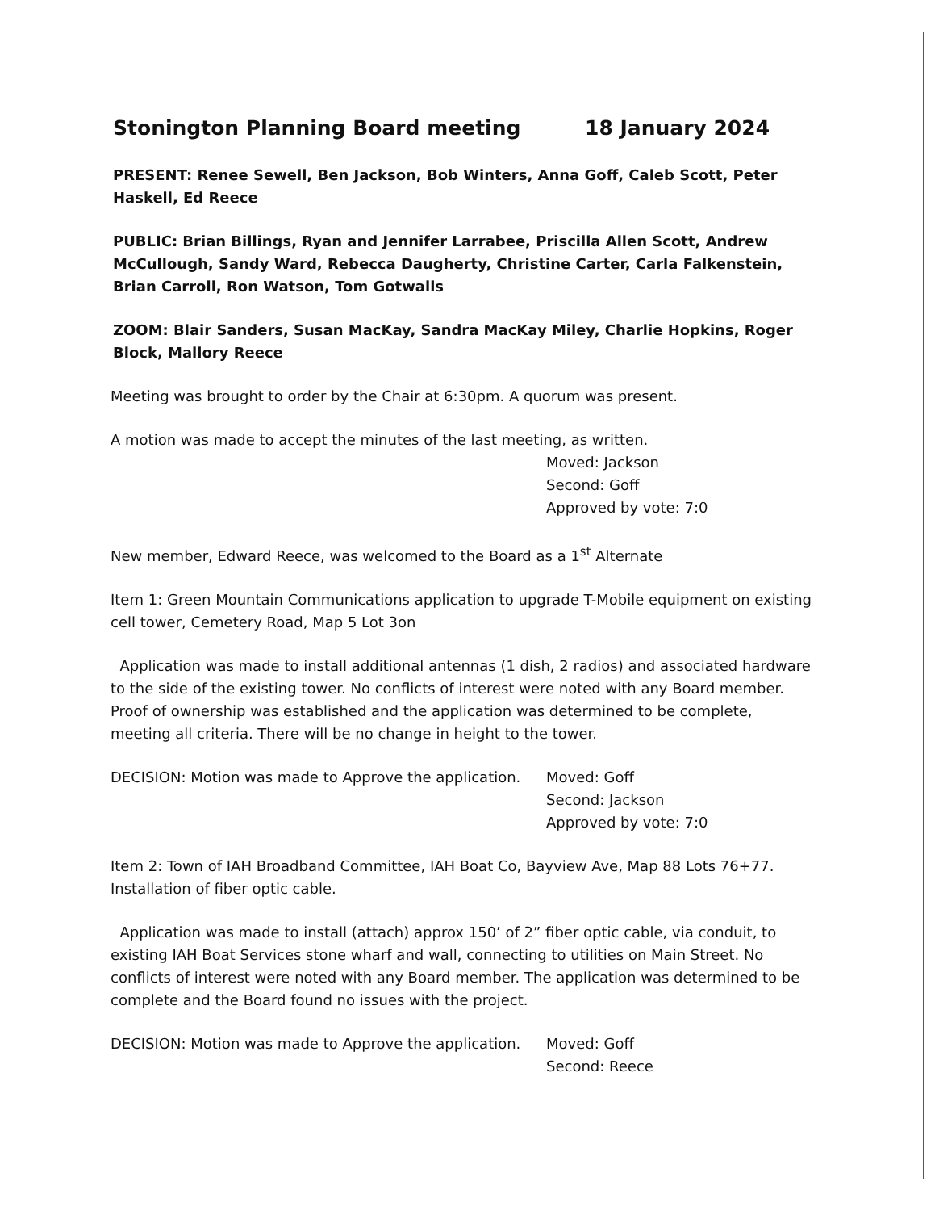Stonington Planning Board meeting 18 January 2024
PRESENT: Renee Sewell, Ben Jackson, Bob Winters, Anna Goff, Caleb Scott, Peter Haskell, Ed Reece
PUBLIC: Brian Billings, Ryan and Jennifer Larrabee, Priscilla Allen Scott, Andrew McCullough, Sandy Ward, Rebecca Daugherty, Christine Carter, Carla Falkenstein, Brian Carroll, Ron Watson, Tom Gotwalls
ZOOM: Blair Sanders, Susan MacKay, Sandra MacKay Miley, Charlie Hopkins, Roger Block, Mallory Reece
Meeting was brought to order by the Chair at 6:30pm. A quorum was present.
A motion was made to accept the minutes of the last meeting, as written.
Moved: Jackson
Second: Goff
Approved by vote: 7:0
New member, Edward Reece, was welcomed to the Board as a 1<sup>st</sup> Alternate
Item 1: Green Mountain Communications application to upgrade T-Mobile equipment on existing cell tower, Cemetery Road, Map 5 Lot 3on
Application was made to install additional antennas (1 dish, 2 radios) and associated hardware to the side of the existing tower. No conflicts of interest were noted with any Board member. Proof of ownership was established and the application was determined to be complete, meeting all criteria. There will be no change in height to the tower.
DECISION: Motion was made to Approve the application.
Moved: Goff
Second: Jackson
Approved by vote: 7:0
Item 2: Town of IAH Broadband Committee, IAH Boat Co, Bayview Ave, Map 88 Lots 76+77. Installation of fiber optic cable.
Application was made to install (attach) approx 150’ of 2” fiber optic cable, via conduit, to existing IAH Boat Services stone wharf and wall, connecting to utilities on Main Street. No conflicts of interest were noted with any Board member. The application was determined to be complete and the Board found no issues with the project.
DECISION: Motion was made to Approve the application.
Moved: Goff
Second: Reece